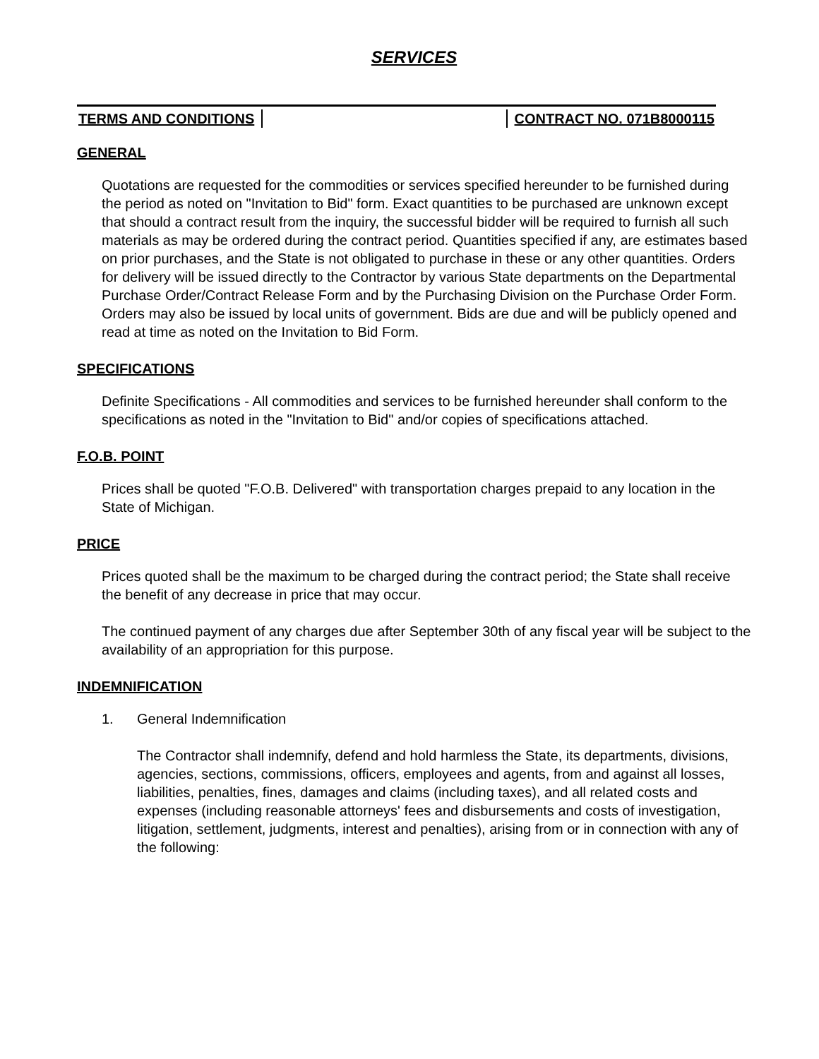SERVICES
TERMS AND CONDITIONS CONTRACT NO. 071B8000115
GENERAL
Quotations are requested for the commodities or services specified hereunder to be furnished during the period as noted on "Invitation to Bid" form. Exact quantities to be purchased are unknown except that should a contract result from the inquiry, the successful bidder will be required to furnish all such materials as may be ordered during the contract period. Quantities specified if any, are estimates based on prior purchases, and the State is not obligated to purchase in these or any other quantities. Orders for delivery will be issued directly to the Contractor by various State departments on the Departmental Purchase Order/Contract Release Form and by the Purchasing Division on the Purchase Order Form. Orders may also be issued by local units of government. Bids are due and will be publicly opened and read at time as noted on the Invitation to Bid Form.
SPECIFICATIONS
Definite Specifications - All commodities and services to be furnished hereunder shall conform to the specifications as noted in the "Invitation to Bid" and/or copies of specifications attached.
F.O.B. POINT
Prices shall be quoted "F.O.B. Delivered" with transportation charges prepaid to any location in the State of Michigan.
PRICE
Prices quoted shall be the maximum to be charged during the contract period; the State shall receive the benefit of any decrease in price that may occur.
The continued payment of any charges due after September 30th of any fiscal year will be subject to the availability of an appropriation for this purpose.
INDEMNIFICATION
1. General Indemnification
The Contractor shall indemnify, defend and hold harmless the State, its departments, divisions, agencies, sections, commissions, officers, employees and agents, from and against all losses, liabilities, penalties, fines, damages and claims (including taxes), and all related costs and expenses (including reasonable attorneys' fees and disbursements and costs of investigation, litigation, settlement, judgments, interest and penalties), arising from or in connection with any of the following: